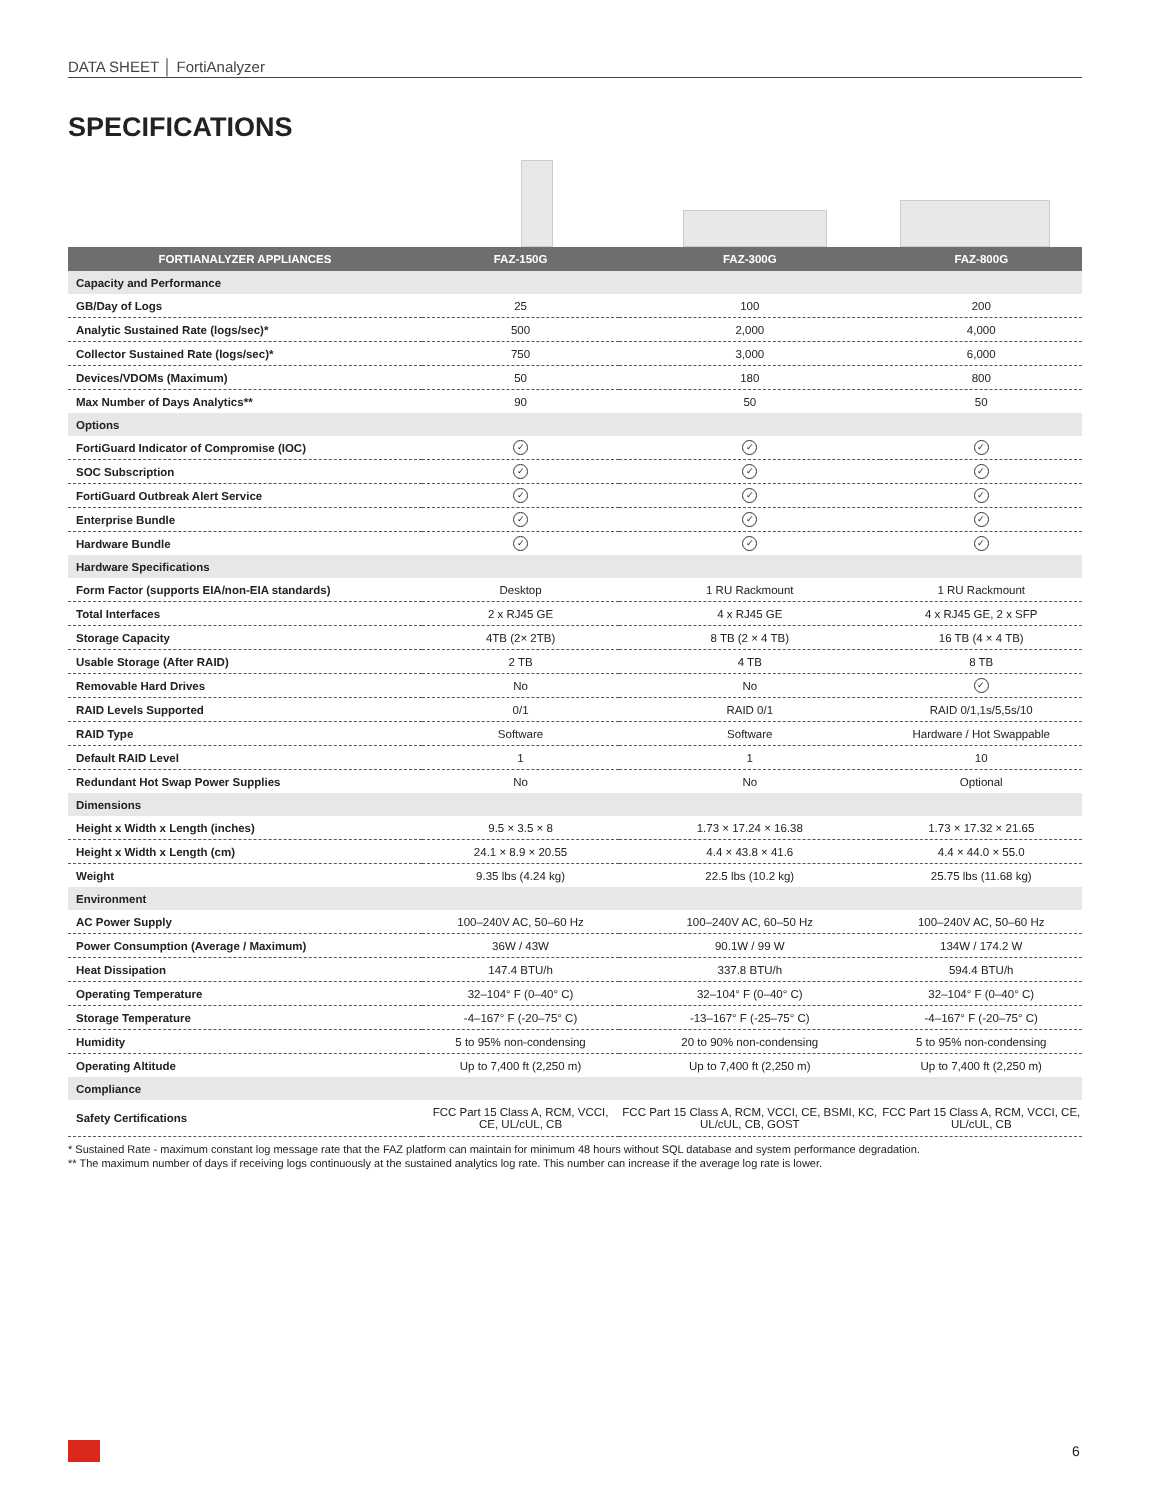DATA SHEET │ FortiAnalyzer
SPECIFICATIONS
| FORTIANALYZER APPLIANCES | FAZ-150G | FAZ-300G | FAZ-800G |
| --- | --- | --- | --- |
| Capacity and Performance | | | |
| GB/Day of Logs | 25 | 100 | 200 |
| Analytic Sustained Rate (logs/sec)* | 500 | 2,000 | 4,000 |
| Collector Sustained Rate (logs/sec)* | 750 | 3,000 | 6,000 |
| Devices/VDOMs (Maximum) | 50 | 180 | 800 |
| Max Number of Days Analytics** | 90 | 50 | 50 |
| Options | | | |
| FortiGuard Indicator of Compromise (IOC) | ✓ | ✓ | ✓ |
| SOC Subscription | ✓ | ✓ | ✓ |
| FortiGuard Outbreak Alert Service | ✓ | ✓ | ✓ |
| Enterprise Bundle | ✓ | ✓ | ✓ |
| Hardware Bundle | ✓ | ✓ | ✓ |
| Hardware Specifications | | | |
| Form Factor (supports EIA/non-EIA standards) | Desktop | 1 RU Rackmount | 1 RU Rackmount |
| Total Interfaces | 2 x RJ45 GE | 4 x RJ45 GE | 4 x RJ45 GE, 2 x SFP |
| Storage Capacity | 4TB (2× 2TB) | 8 TB (2 × 4 TB) | 16 TB (4 × 4 TB) |
| Usable Storage (After RAID) | 2 TB | 4 TB | 8 TB |
| Removable Hard Drives | No | No | ✓ |
| RAID Levels Supported | 0/1 | RAID 0/1 | RAID 0/1,1s/5,5s/10 |
| RAID Type | Software | Software | Hardware / Hot Swappable |
| Default RAID Level | 1 | 1 | 10 |
| Redundant Hot Swap Power Supplies | No | No | Optional |
| Dimensions | | | |
| Height x Width x Length (inches) | 9.5 × 3.5 × 8 | 1.73 × 17.24 × 16.38 | 1.73 × 17.32 × 21.65 |
| Height x Width x Length (cm) | 24.1 × 8.9 × 20.55 | 4.4 × 43.8 × 41.6 | 4.4 × 44.0 × 55.0 |
| Weight | 9.35 lbs (4.24 kg) | 22.5 lbs (10.2 kg) | 25.75 lbs (11.68 kg) |
| Environment | | | |
| AC Power Supply | 100–240V AC, 50–60 Hz | 100–240V AC, 60–50 Hz | 100–240V AC, 50–60 Hz |
| Power Consumption (Average / Maximum) | 36W / 43W | 90.1W / 99 W | 134W / 174.2 W |
| Heat Dissipation | 147.4 BTU/h | 337.8 BTU/h | 594.4 BTU/h |
| Operating Temperature | 32–104° F (0–40° C) | 32–104° F (0–40° C) | 32–104° F (0–40° C) |
| Storage Temperature | -4–167° F (-20–75° C) | -13–167° F (-25–75° C) | -4–167° F (-20–75° C) |
| Humidity | 5 to 95% non-condensing | 20 to 90% non-condensing | 5 to 95% non-condensing |
| Operating Altitude | Up to 7,400 ft (2,250 m) | Up to 7,400 ft (2,250 m) | Up to 7,400 ft (2,250 m) |
| Compliance | | | |
| Safety Certifications | FCC Part 15 Class A, RCM, VCCI, CE, UL/cUL, CB | FCC Part 15 Class A, RCM, VCCI, CE, BSMI, KC, UL/cUL, CB, GOST | FCC Part 15 Class A, RCM, VCCI, CE, UL/cUL, CB |
* Sustained Rate - maximum constant log message rate that the FAZ platform can maintain for minimum 48 hours without SQL database and system performance degradation.
** The maximum number of days if receiving logs continuously at the sustained analytics log rate. This number can increase if the average log rate is lower.
6